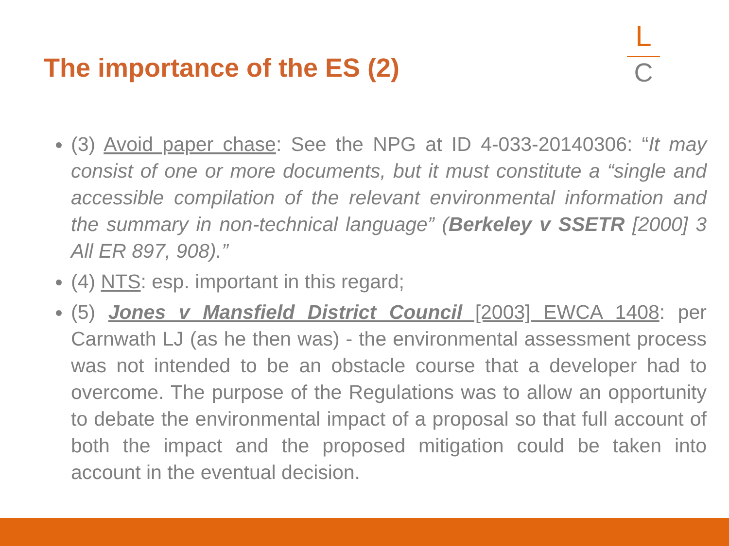The importance of the ES (2)
L
C
(3) Avoid paper chase: See the NPG at ID 4-033-20140306: “It may consist of one or more documents, but it must constitute a “single and accessible compilation of the relevant environmental information and the summary in non-technical language” (Berkeley v SSETR [2000] 3 All ER 897, 908).”
(4) NTS: esp. important in this regard;
(5) Jones v Mansfield District Council [2003] EWCA 1408: per Carnwath LJ (as he then was) - the environmental assessment process was not intended to be an obstacle course that a developer had to overcome. The purpose of the Regulations was to allow an opportunity to debate the environmental impact of a proposal so that full account of both the impact and the proposed mitigation could be taken into account in the eventual decision.